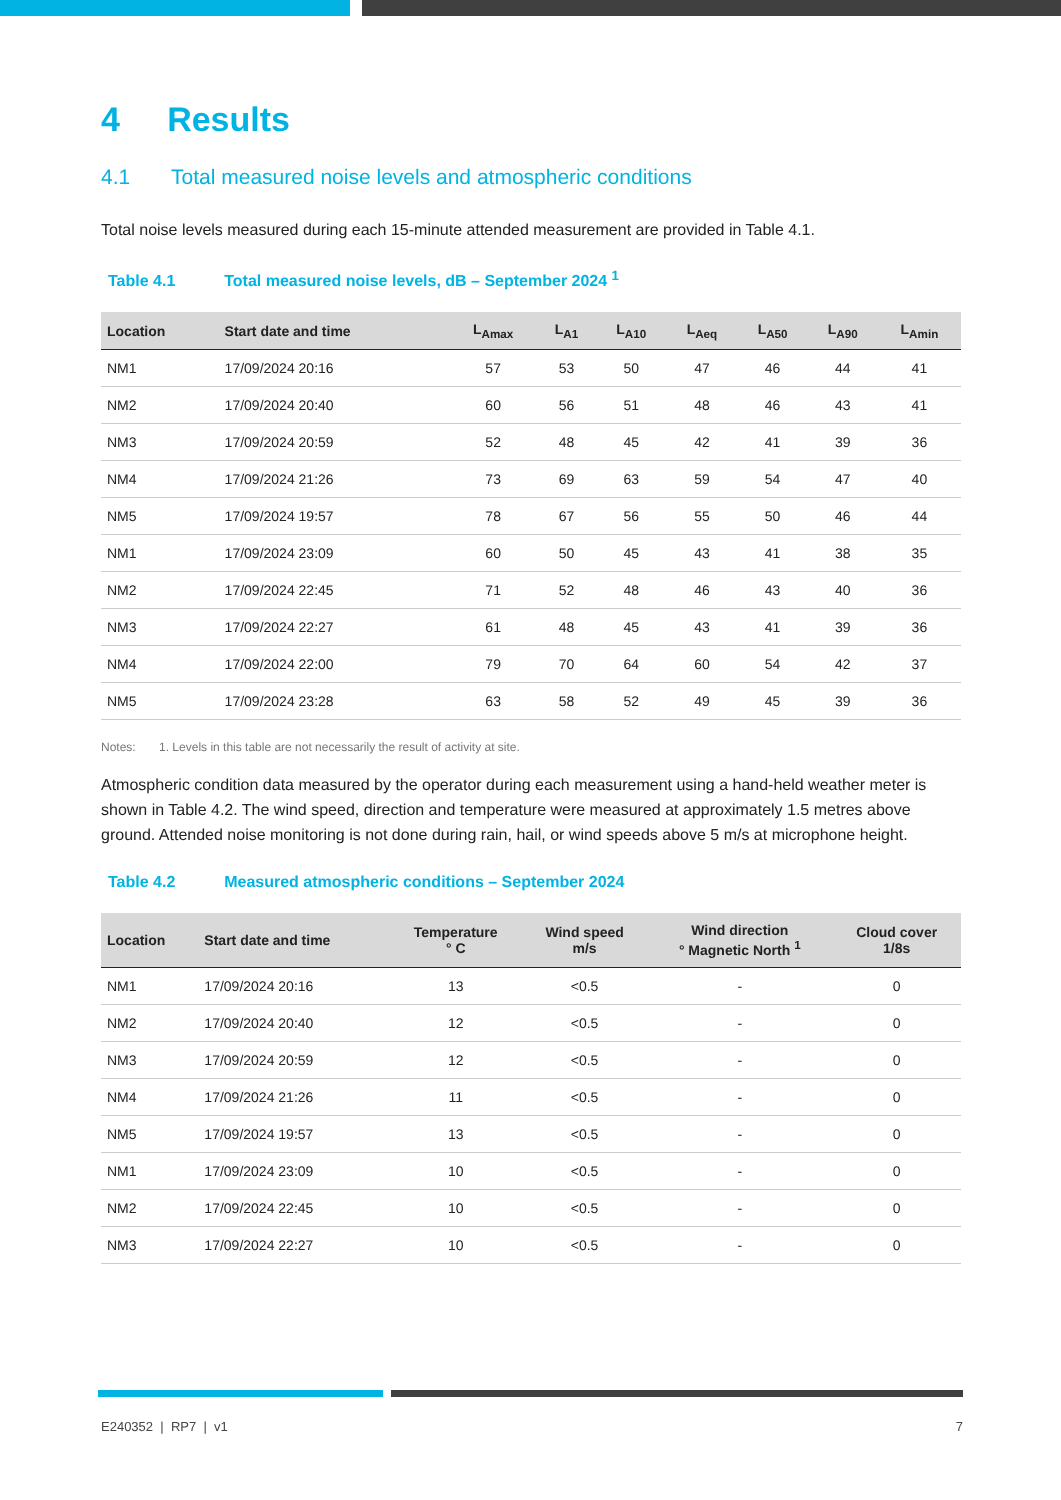4 Results
4.1 Total measured noise levels and atmospheric conditions
Total noise levels measured during each 15-minute attended measurement are provided in Table 4.1.
Table 4.1 Total measured noise levels, dB – September 2024 <sup>1</sup>
| Location | Start date and time | L<sub>Amax</sub> | L<sub>A1</sub> | L<sub>A10</sub> | L<sub>Aeq</sub> | L<sub>A50</sub> | L<sub>A90</sub> | L<sub>Amin</sub> |
| --- | --- | --- | --- | --- | --- | --- | --- | --- |
| NM1 | 17/09/2024 20:16 | 57 | 53 | 50 | 47 | 46 | 44 | 41 |
| NM2 | 17/09/2024 20:40 | 60 | 56 | 51 | 48 | 46 | 43 | 41 |
| NM3 | 17/09/2024 20:59 | 52 | 48 | 45 | 42 | 41 | 39 | 36 |
| NM4 | 17/09/2024 21:26 | 73 | 69 | 63 | 59 | 54 | 47 | 40 |
| NM5 | 17/09/2024 19:57 | 78 | 67 | 56 | 55 | 50 | 46 | 44 |
| NM1 | 17/09/2024 23:09 | 60 | 50 | 45 | 43 | 41 | 38 | 35 |
| NM2 | 17/09/2024 22:45 | 71 | 52 | 48 | 46 | 43 | 40 | 36 |
| NM3 | 17/09/2024 22:27 | 61 | 48 | 45 | 43 | 41 | 39 | 36 |
| NM4 | 17/09/2024 22:00 | 79 | 70 | 64 | 60 | 54 | 42 | 37 |
| NM5 | 17/09/2024 23:28 | 63 | 58 | 52 | 49 | 45 | 39 | 36 |
Notes: 1. Levels in this table are not necessarily the result of activity at site.
Atmospheric condition data measured by the operator during each measurement using a hand-held weather meter is shown in Table 4.2. The wind speed, direction and temperature were measured at approximately 1.5 metres above ground. Attended noise monitoring is not done during rain, hail, or wind speeds above 5 m/s at microphone height.
Table 4.2 Measured atmospheric conditions – September 2024
| Location | Start date and time | Temperature ° C | Wind speed m/s | Wind direction ° Magnetic North <sup>1</sup> | Cloud cover 1/8s |
| --- | --- | --- | --- | --- | --- |
| NM1 | 17/09/2024 20:16 | 13 | <0.5 | - | 0 |
| NM2 | 17/09/2024 20:40 | 12 | <0.5 | - | 0 |
| NM3 | 17/09/2024 20:59 | 12 | <0.5 | - | 0 |
| NM4 | 17/09/2024 21:26 | 11 | <0.5 | - | 0 |
| NM5 | 17/09/2024 19:57 | 13 | <0.5 | - | 0 |
| NM1 | 17/09/2024 23:09 | 10 | <0.5 | - | 0 |
| NM2 | 17/09/2024 22:45 | 10 | <0.5 | - | 0 |
| NM3 | 17/09/2024 22:27 | 10 | <0.5 | - | 0 |
E240352 | RP7 | v1 7